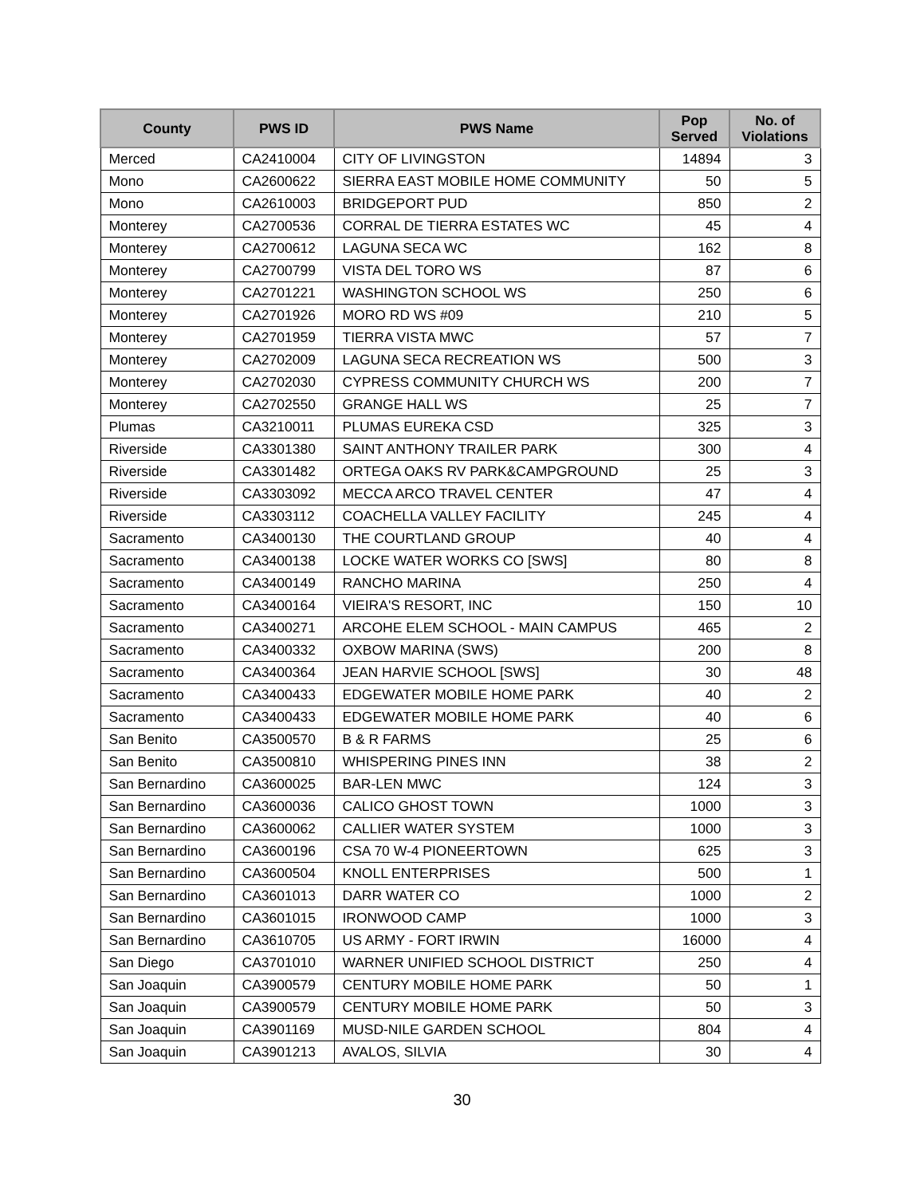| County | PWS ID | PWS Name | Pop Served | No. of Violations |
| --- | --- | --- | --- | --- |
| Merced | CA2410004 | CITY OF LIVINGSTON | 14894 | 3 |
| Mono | CA2600622 | SIERRA EAST MOBILE HOME COMMUNITY | 50 | 5 |
| Mono | CA2610003 | BRIDGEPORT PUD | 850 | 2 |
| Monterey | CA2700536 | CORRAL DE TIERRA ESTATES WC | 45 | 4 |
| Monterey | CA2700612 | LAGUNA SECA WC | 162 | 8 |
| Monterey | CA2700799 | VISTA DEL TORO WS | 87 | 6 |
| Monterey | CA2701221 | WASHINGTON SCHOOL WS | 250 | 6 |
| Monterey | CA2701926 | MORO RD WS #09 | 210 | 5 |
| Monterey | CA2701959 | TIERRA VISTA MWC | 57 | 7 |
| Monterey | CA2702009 | LAGUNA SECA RECREATION WS | 500 | 3 |
| Monterey | CA2702030 | CYPRESS COMMUNITY CHURCH WS | 200 | 7 |
| Monterey | CA2702550 | GRANGE HALL WS | 25 | 7 |
| Plumas | CA3210011 | PLUMAS EUREKA CSD | 325 | 3 |
| Riverside | CA3301380 | SAINT ANTHONY TRAILER PARK | 300 | 4 |
| Riverside | CA3301482 | ORTEGA OAKS RV PARK&CAMPGROUND | 25 | 3 |
| Riverside | CA3303092 | MECCA ARCO TRAVEL CENTER | 47 | 4 |
| Riverside | CA3303112 | COACHELLA VALLEY FACILITY | 245 | 4 |
| Sacramento | CA3400130 | THE COURTLAND GROUP | 40 | 4 |
| Sacramento | CA3400138 | LOCKE WATER WORKS CO [SWS] | 80 | 8 |
| Sacramento | CA3400149 | RANCHO MARINA | 250 | 4 |
| Sacramento | CA3400164 | VIEIRA'S RESORT, INC | 150 | 10 |
| Sacramento | CA3400271 | ARCOHE ELEM SCHOOL - MAIN CAMPUS | 465 | 2 |
| Sacramento | CA3400332 | OXBOW MARINA (SWS) | 200 | 8 |
| Sacramento | CA3400364 | JEAN HARVIE SCHOOL [SWS] | 30 | 48 |
| Sacramento | CA3400433 | EDGEWATER MOBILE HOME PARK | 40 | 2 |
| Sacramento | CA3400433 | EDGEWATER MOBILE HOME PARK | 40 | 6 |
| San Benito | CA3500570 | B & R FARMS | 25 | 6 |
| San Benito | CA3500810 | WHISPERING PINES INN | 38 | 2 |
| San Bernardino | CA3600025 | BAR-LEN MWC | 124 | 3 |
| San Bernardino | CA3600036 | CALICO GHOST TOWN | 1000 | 3 |
| San Bernardino | CA3600062 | CALLIER WATER SYSTEM | 1000 | 3 |
| San Bernardino | CA3600196 | CSA 70 W-4 PIONEERTOWN | 625 | 3 |
| San Bernardino | CA3600504 | KNOLL ENTERPRISES | 500 | 1 |
| San Bernardino | CA3601013 | DARR WATER CO | 1000 | 2 |
| San Bernardino | CA3601015 | IRONWOOD CAMP | 1000 | 3 |
| San Bernardino | CA3610705 | US ARMY - FORT IRWIN | 16000 | 4 |
| San Diego | CA3701010 | WARNER UNIFIED SCHOOL DISTRICT | 250 | 4 |
| San Joaquin | CA3900579 | CENTURY MOBILE HOME PARK | 50 | 1 |
| San Joaquin | CA3900579 | CENTURY MOBILE HOME PARK | 50 | 3 |
| San Joaquin | CA3901169 | MUSD-NILE GARDEN SCHOOL | 804 | 4 |
| San Joaquin | CA3901213 | AVALOS, SILVIA | 30 | 4 |
30